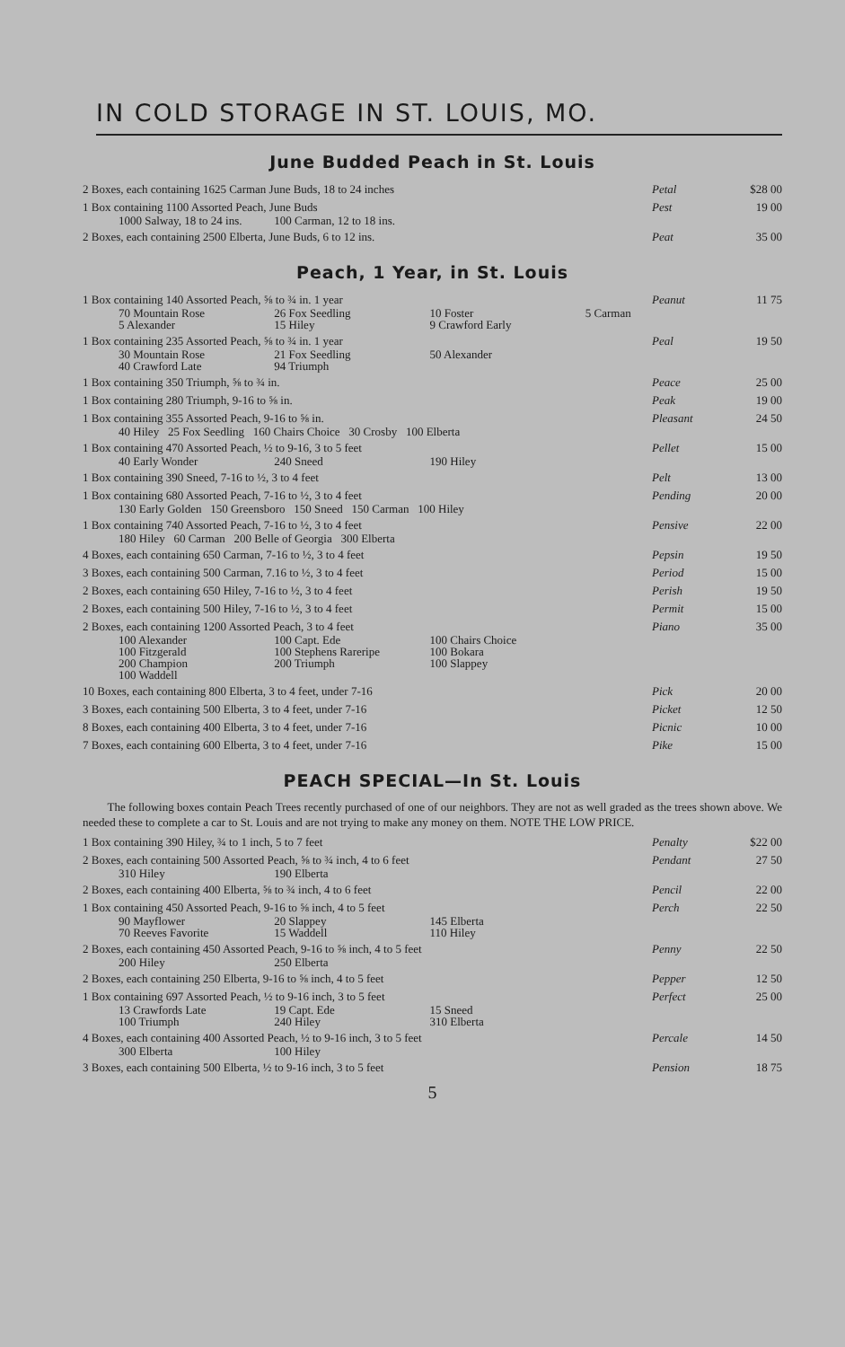IN COLD STORAGE IN ST. LOUIS, MO.
June Budded Peach in St. Louis
| 2 Boxes, each containing 1625 Carman June Buds, 18 to 24 inches | Petal | $28 00 |
| 1 Box containing 1100 Assorted Peach, June Buds 1000 Salway, 18 to 24 ins. 100 Carman, 12 to 18 ins. | Pest | 19 00 |
| 2 Boxes, each containing 2500 Elberta, June Buds, 6 to 12 ins. | Peat | 35 00 |
Peach, 1 Year, in St. Louis
| 1 Box containing 140 Assorted Peach, ⅝ to ¾ in. 1 year 70 Mountain Rose 26 Fox Seedling 10 Foster 5 Carman 5 Alexander 15 Hiley 9 Crawford Early | Peanut | 11 75 |
| 1 Box containing 235 Assorted Peach, ⅝ to ¾ in. 1 year 30 Mountain Rose 21 Fox Seedling 50 Alexander 40 Crawford Late 94 Triumph | Peal | 19 50 |
| 1 Box containing 350 Triumph, ⅝ to ¾ in. | Peace | 25 00 |
| 1 Box containing 280 Triumph, 9-16 to ⅝ in. | Peak | 19 00 |
| 1 Box containing 355 Assorted Peach, 9-16 to ⅝ in. 40 Hiley 25 Fox Seedling 160 Chairs Choice 30 Crosby 100 Elberta | Pleasant | 24 50 |
| 1 Box containing 470 Assorted Peach, ½ to 9-16, 3 to 5 feet 40 Early Wonder 240 Sneed 190 Hiley | Pellet | 15 00 |
| 1 Box containing 390 Sneed, 7-16 to ½, 3 to 4 feet | Pelt | 13 00 |
| 1 Box containing 680 Assorted Peach, 7-16 to ½, 3 to 4 feet 130 Early Golden 150 Greensboro 150 Sneed 150 Carman 100 Hiley | Pending | 20 00 |
| 1 Box containing 740 Assorted Peach, 7-16 to ½, 3 to 4 feet 180 Hiley 60 Carman 200 Belle of Georgia 300 Elberta | Pensive | 22 00 |
| 4 Boxes, each containing 650 Carman, 7-16 to ½, 3 to 4 feet | Pepsin | 19 50 |
| 3 Boxes, each containing 500 Carman, 7.16 to ½, 3 to 4 feet | Period | 15 00 |
| 2 Boxes, each containing 650 Hiley, 7-16 to ½, 3 to 4 feet | Perish | 19 50 |
| 2 Boxes, each containing 500 Hiley, 7-16 to ½, 3 to 4 feet | Permit | 15 00 |
| 2 Boxes, each containing 1200 Assorted Peach, 3 to 4 feet 100 Alexander 100 Capt. Ede 100 Chairs Choice 100 Fitzgerald 100 Stephens Rareripe 100 Bokara 200 Champion 200 Triumph 100 Slappey 100 Waddell | Piano | 35 00 |
| 10 Boxes, each containing 800 Elberta, 3 to 4 feet, under 7-16 | Pick | 20 00 |
| 3 Boxes, each containing 500 Elberta, 3 to 4 feet, under 7-16 | Picket | 12 50 |
| 8 Boxes, each containing 400 Elberta, 3 to 4 feet, under 7-16 | Picnic | 10 00 |
| 7 Boxes, each containing 600 Elberta, 3 to 4 feet, under 7-16 | Pike | 15 00 |
PEACH SPECIAL—In St. Louis
The following boxes contain Peach Trees recently purchased of one of our neighbors. They are not as well graded as the trees shown above. We needed these to complete a car to St. Louis and are not trying to make any money on them. NOTE THE LOW PRICE.
| 1 Box containing 390 Hiley, ¾ to 1 inch, 5 to 7 feet | Penalty | $22 00 |
| 2 Boxes, each containing 500 Assorted Peach, ⅝ to ¾ inch, 4 to 6 feet 310 Hiley 190 Elberta | Pendant | 27 50 |
| 2 Boxes, each containing 400 Elberta, ⅝ to ¾ inch, 4 to 6 feet | Pencil | 22 00 |
| 1 Box containing 450 Assorted Peach, 9-16 to ⅝ inch, 4 to 5 feet 90 Mayflower 20 Slappey 145 Elberta 70 Reeves Favorite 15 Waddell 110 Hiley | Perch | 22 50 |
| 2 Boxes, each containing 450 Assorted Peach, 9-16 to ⅝ inch, 4 to 5 feet 200 Hiley 250 Elberta | Penny | 22 50 |
| 2 Boxes, each containing 250 Elberta, 9-16 to ⅝ inch, 4 to 5 feet | Pepper | 12 50 |
| 1 Box containing 697 Assorted Peach, ½ to 9-16 inch, 3 to 5 feet 13 Crawfords Late 19 Capt. Ede 15 Sneed 100 Triumph 240 Hiley 310 Elberta | Perfect | 25 00 |
| 4 Boxes, each containing 400 Assorted Peach, ½ to 9-16 inch, 3 to 5 feet 300 Elberta 100 Hiley | Percale | 14 50 |
| 3 Boxes, each containing 500 Elberta, ½ to 9-16 inch, 3 to 5 feet | Pension | 18 75 |
5